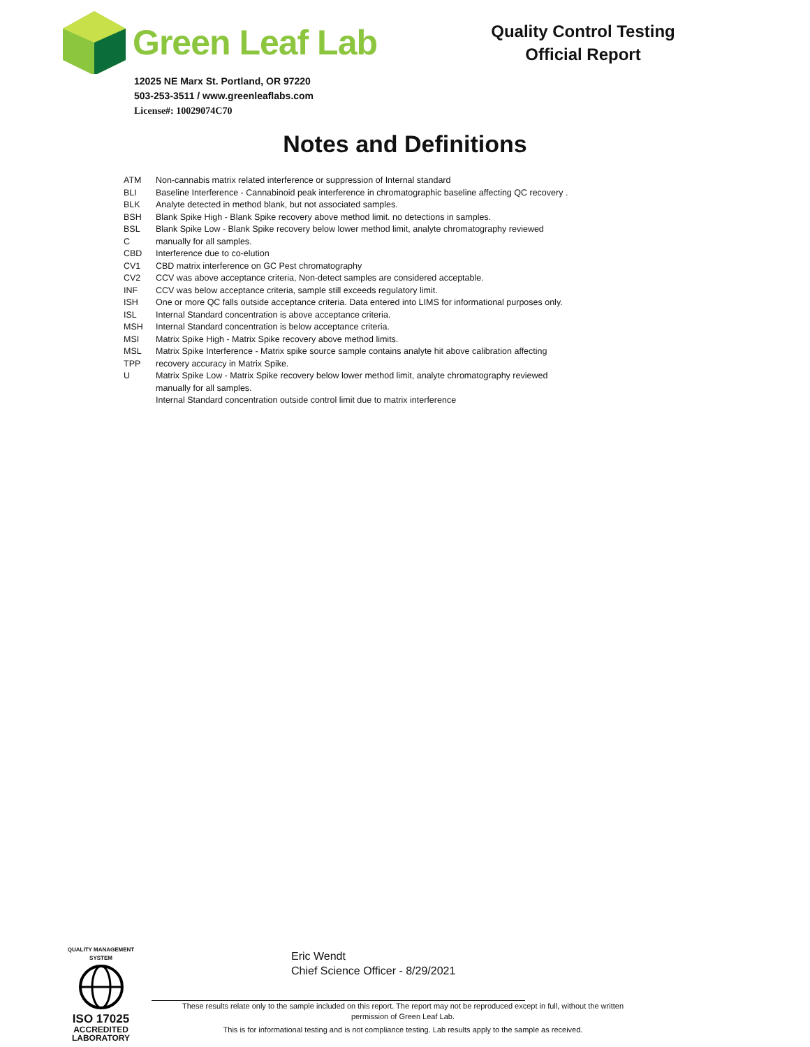Green Leaf Lab
12025 NE Marx St. Portland, OR 97220
503-253-3511 / www.greenleaflabs.com
License#: 10029074C70
Quality Control Testing
Official Report
Notes and Definitions
ATM
BLI
BLK
BSH
BSL
C
CBD
CV1
CV2
INF
ISH
ISL
MSH
MSI
MSL
TPP
U
Non-cannabis matrix related interference or suppression of Internal standard
Baseline Interference - Cannabinoid peak interference in chromatographic baseline affecting QC recovery .
Analyte detected in method blank, but not associated samples.
Blank Spike High - Blank Spike recovery above method limit. no detections in samples.
Blank Spike Low - Blank Spike recovery below lower method limit, analyte chromatography reviewed
manually for all samples.
Interference due to co-elution
CBD matrix interference on GC Pest chromatography
CCV was above acceptance criteria, Non-detect samples are considered acceptable.
CCV was below acceptance criteria, sample still exceeds regulatory limit.
One or more QC falls outside acceptance criteria. Data entered into LIMS for informational purposes only.
Internal Standard concentration is above acceptance criteria.
Internal Standard concentration is below acceptance criteria.
Matrix Spike High - Matrix Spike recovery above method limits.
Matrix Spike Interference - Matrix spike source sample contains analyte hit above calibration affecting
recovery accuracy in Matrix Spike.
Matrix Spike Low - Matrix Spike recovery below lower method limit, analyte chromatography reviewed
manually for all samples.
Internal Standard concentration outside control limit due to matrix interference
QUALITY MANAGEMENT SYSTEM
ISO 17025
ACCREDITED
LABORATORY
Eric Wendt
Chief Science Officer - 8/29/2021
These results relate only to the sample included on this report. The report may not be reproduced except in full, without the written permission of Green Leaf Lab.
This is for informational testing and is not compliance testing. Lab results apply to the sample as received.